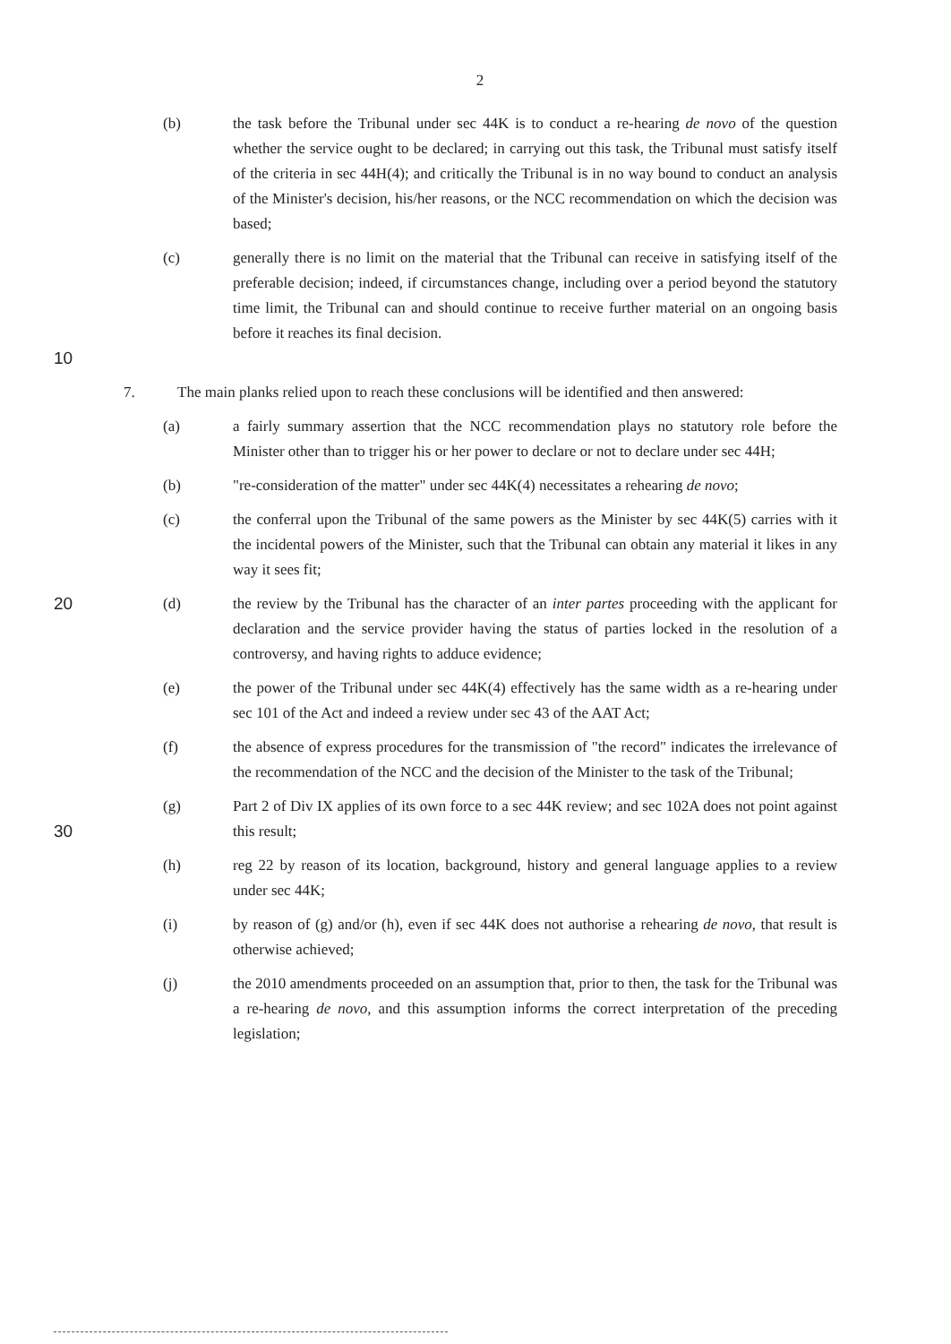2
(b) the task before the Tribunal under sec 44K is to conduct a re-hearing de novo of the question whether the service ought to be declared; in carrying out this task, the Tribunal must satisfy itself of the criteria in sec 44H(4); and critically the Tribunal is in no way bound to conduct an analysis of the Minister's decision, his/her reasons, or the NCC recommendation on which the decision was based;
10 (c) generally there is no limit on the material that the Tribunal can receive in satisfying itself of the preferable decision; indeed, if circumstances change, including over a period beyond the statutory time limit, the Tribunal can and should continue to receive further material on an ongoing basis before it reaches its final decision.
7. The main planks relied upon to reach these conclusions will be identified and then answered:
(a) a fairly summary assertion that the NCC recommendation plays no statutory role before the Minister other than to trigger his or her power to declare or not to declare under sec 44H;
(b) "re-consideration of the matter" under sec 44K(4) necessitates a rehearing de novo;
(c) the conferral upon the Tribunal of the same powers as the Minister by sec 44K(5) carries with it the incidental powers of the Minister, such that the Tribunal can obtain any material it likes in any way it sees fit;
20 (d) the review by the Tribunal has the character of an inter partes proceeding with the applicant for declaration and the service provider having the status of parties locked in the resolution of a controversy, and having rights to adduce evidence;
(e) the power of the Tribunal under sec 44K(4) effectively has the same width as a re-hearing under sec 101 of the Act and indeed a review under sec 43 of the AAT Act;
(f) the absence of express procedures for the transmission of "the record" indicates the irrelevance of the recommendation of the NCC and the decision of the Minister to the task of the Tribunal;
30 (g) Part 2 of Div IX applies of its own force to a sec 44K review; and sec 102A does not point against this result;
(h) reg 22 by reason of its location, background, history and general language applies to a review under sec 44K;
(i) by reason of (g) and/or (h), even if sec 44K does not authorise a rehearing de novo, that result is otherwise achieved;
(j) the 2010 amendments proceeded on an assumption that, prior to then, the task for the Tribunal was a re-hearing de novo, and this assumption informs the correct interpretation of the preceding legislation;